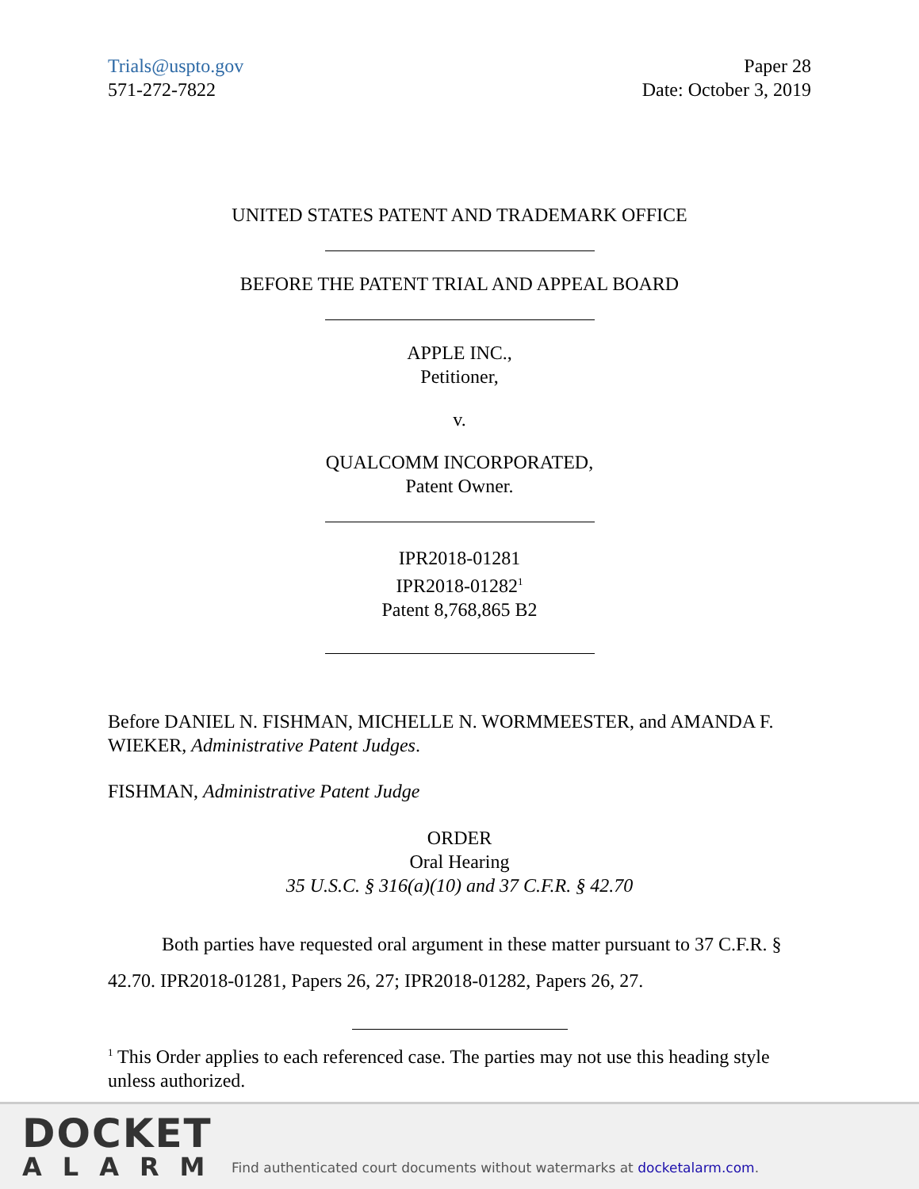Trials@uspto.gov
571-272-7822
Paper 28
Date: October 3, 2019
UNITED STATES PATENT AND TRADEMARK OFFICE
BEFORE THE PATENT TRIAL AND APPEAL BOARD
APPLE INC.,
Petitioner,
v.
QUALCOMM INCORPORATED,
Patent Owner.
IPR2018-01281
IPR2018-01282<sup>1</sup>
Patent 8,768,865 B2
Before DANIEL N. FISHMAN, MICHELLE N. WORMMEESTER, and AMANDA F. WIEKER, Administrative Patent Judges.
FISHMAN, Administrative Patent Judge
ORDER
Oral Hearing
35 U.S.C. § 316(a)(10) and 37 C.F.R. § 42.70
Both parties have requested oral argument in these matter pursuant to 37 C.F.R. § 42.70. IPR2018-01281, Papers 26, 27; IPR2018-01282, Papers 26, 27.
<sup>1</sup> This Order applies to each referenced case. The parties may not use this heading style unless authorized.
DOCKET
ALARM
Find authenticated court documents without watermarks at docketalarm.com.